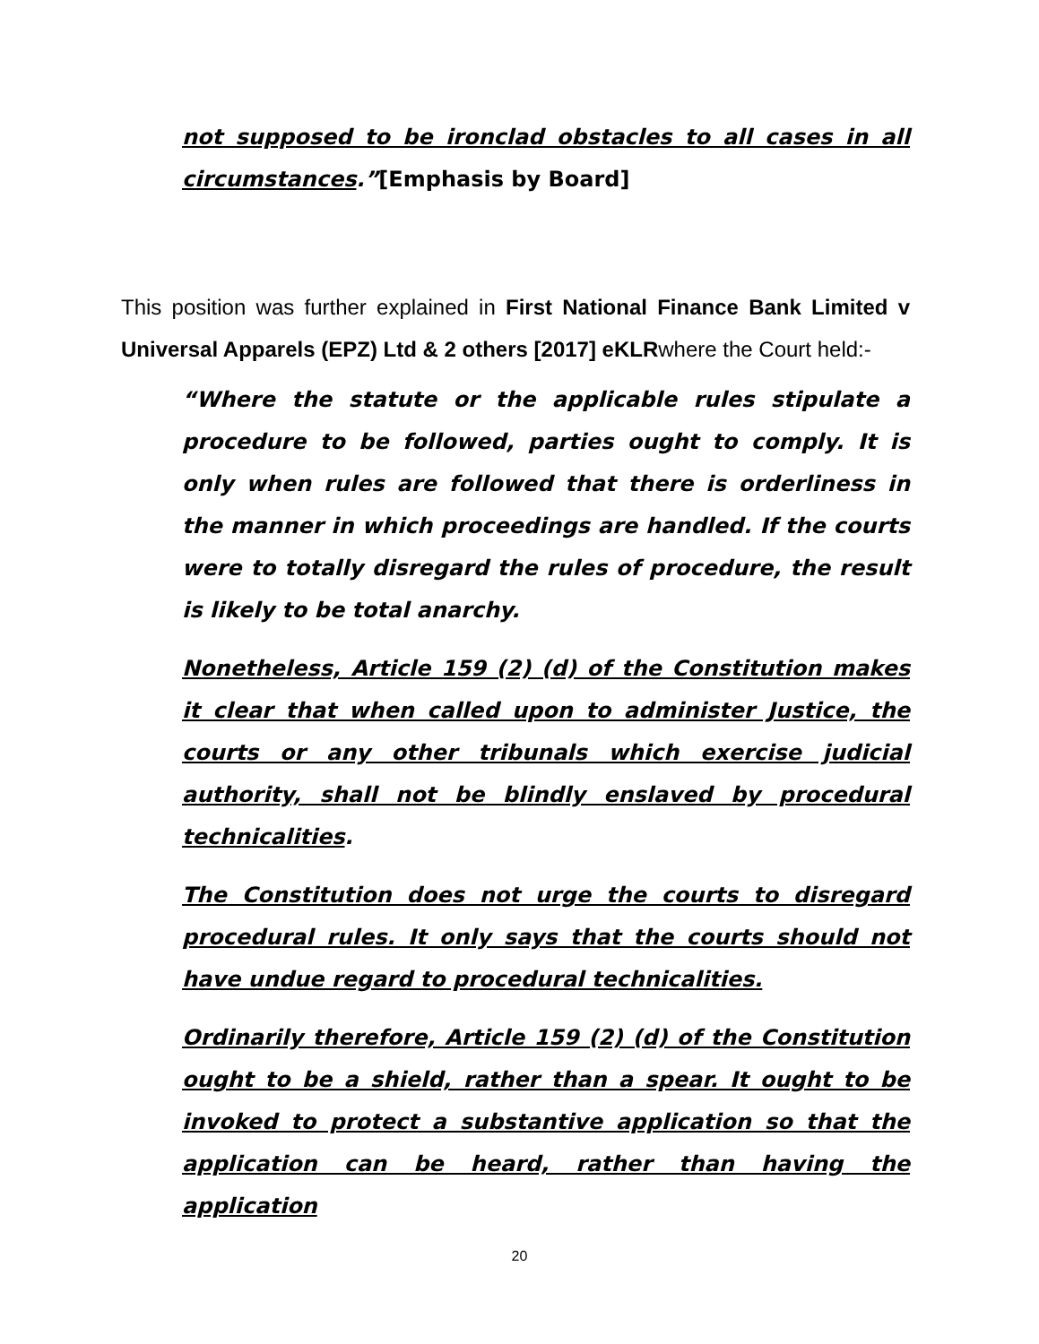not supposed to be ironclad obstacles to all cases in all circumstances.”[Emphasis by Board]
This position was further explained in First National Finance Bank Limited v Universal Apparels (EPZ) Ltd & 2 others [2017] eKLRwhere the Court held:-
“Where the statute or the applicable rules stipulate a procedure to be followed, parties ought to comply. It is only when rules are followed that there is orderliness in the manner in which proceedings are handled. If the courts were to totally disregard the rules of procedure, the result is likely to be total anarchy.
Nonetheless, Article 159 (2) (d) of the Constitution makes it clear that when called upon to administer Justice, the courts or any other tribunals which exercise judicial authority, shall not be blindly enslaved by procedural technicalities.
The Constitution does not urge the courts to disregard procedural rules. It only says that the courts should not have undue regard to procedural technicalities.
Ordinarily therefore, Article 159 (2) (d) of the Constitution ought to be a shield, rather than a spear. It ought to be invoked to protect a substantive application so that the application can be heard, rather than having the application
20